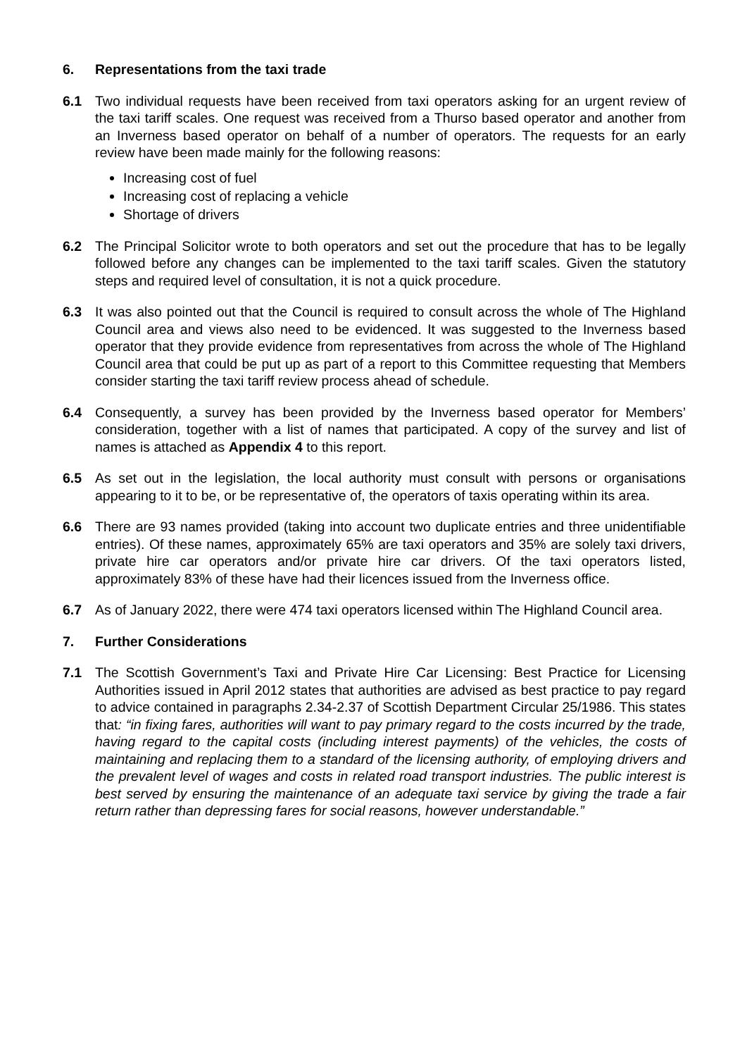6. Representations from the taxi trade
6.1 Two individual requests have been received from taxi operators asking for an urgent review of the taxi tariff scales. One request was received from a Thurso based operator and another from an Inverness based operator on behalf of a number of operators. The requests for an early review have been made mainly for the following reasons:
Increasing cost of fuel
Increasing cost of replacing a vehicle
Shortage of drivers
6.2 The Principal Solicitor wrote to both operators and set out the procedure that has to be legally followed before any changes can be implemented to the taxi tariff scales. Given the statutory steps and required level of consultation, it is not a quick procedure.
6.3 It was also pointed out that the Council is required to consult across the whole of The Highland Council area and views also need to be evidenced. It was suggested to the Inverness based operator that they provide evidence from representatives from across the whole of The Highland Council area that could be put up as part of a report to this Committee requesting that Members consider starting the taxi tariff review process ahead of schedule.
6.4 Consequently, a survey has been provided by the Inverness based operator for Members’ consideration, together with a list of names that participated. A copy of the survey and list of names is attached as Appendix 4 to this report.
6.5 As set out in the legislation, the local authority must consult with persons or organisations appearing to it to be, or be representative of, the operators of taxis operating within its area.
6.6 There are 93 names provided (taking into account two duplicate entries and three unidentifiable entries). Of these names, approximately 65% are taxi operators and 35% are solely taxi drivers, private hire car operators and/or private hire car drivers. Of the taxi operators listed, approximately 83% of these have had their licences issued from the Inverness office.
6.7 As of January 2022, there were 474 taxi operators licensed within The Highland Council area.
7. Further Considerations
7.1 The Scottish Government’s Taxi and Private Hire Car Licensing: Best Practice for Licensing Authorities issued in April 2012 states that authorities are advised as best practice to pay regard to advice contained in paragraphs 2.34-2.37 of Scottish Department Circular 25/1986. This states that: “in fixing fares, authorities will want to pay primary regard to the costs incurred by the trade, having regard to the capital costs (including interest payments) of the vehicles, the costs of maintaining and replacing them to a standard of the licensing authority, of employing drivers and the prevalent level of wages and costs in related road transport industries. The public interest is best served by ensuring the maintenance of an adequate taxi service by giving the trade a fair return rather than depressing fares for social reasons, however understandable.”